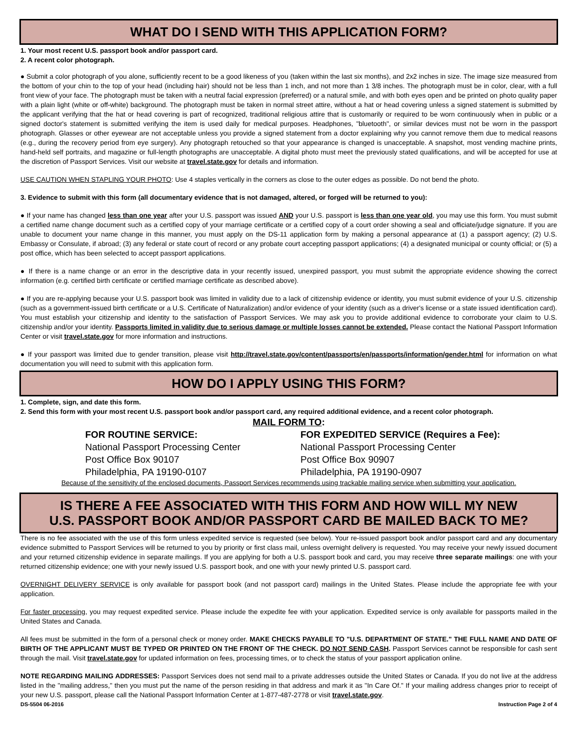WHAT DO I SEND WITH THIS APPLICATION FORM?
1. Your most recent U.S. passport book and/or passport card.
2. A recent color photograph.
● Submit a color photograph of you alone, sufficiently recent to be a good likeness of you (taken within the last six months), and 2x2 inches in size. The image size measured from the bottom of your chin to the top of your head (including hair) should not be less than 1 inch, and not more than 1 3/8 inches. The photograph must be in color, clear, with a full front view of your face. The photograph must be taken with a neutral facial expression (preferred) or a natural smile, and with both eyes open and be printed on photo quality paper with a plain light (white or off-white) background. The photograph must be taken in normal street attire, without a hat or head covering unless a signed statement is submitted by the applicant verifying that the hat or head covering is part of recognized, traditional religious attire that is customarily or required to be worn continuously when in public or a signed doctor's statement is submitted verifying the item is used daily for medical purposes. Headphones, "bluetooth", or similar devices must not be worn in the passport photograph. Glasses or other eyewear are not acceptable unless you provide a signed statement from a doctor explaining why you cannot remove them due to medical reasons (e.g., during the recovery period from eye surgery). Any photograph retouched so that your appearance is changed is unacceptable. A snapshot, most vending machine prints, hand-held self portraits, and magazine or full-length photographs are unacceptable. A digital photo must meet the previously stated qualifications, and will be accepted for use at the discretion of Passport Services. Visit our website at travel.state.gov for details and information.
USE CAUTION WHEN STAPLING YOUR PHOTO: Use 4 staples vertically in the corners as close to the outer edges as possible. Do not bend the photo.
3. Evidence to submit with this form (all documentary evidence that is not damaged, altered, or forged will be returned to you):
● If your name has changed less than one year after your U.S. passport was issued AND your U.S. passport is less than one year old, you may use this form. You must submit a certified name change document such as a certified copy of your marriage certificate or a certified copy of a court order showing a seal and officiate/judge signature. If you are unable to document your name change in this manner, you must apply on the DS-11 application form by making a personal appearance at (1) a passport agency; (2) U.S. Embassy or Consulate, if abroad; (3) any federal or state court of record or any probate court accepting passport applications; (4) a designated municipal or county official; or (5) a post office, which has been selected to accept passport applications.
● If there is a name change or an error in the descriptive data in your recently issued, unexpired passport, you must submit the appropriate evidence showing the correct information (e.g. certified birth certificate or certified marriage certificate as described above).
● If you are re-applying because your U.S. passport book was limited in validity due to a lack of citizenship evidence or identity, you must submit evidence of your U.S. citizenship (such as a government-issued birth certificate or a U.S. Certificate of Naturalization) and/or evidence of your identity (such as a driver's license or a state issued identification card). You must establish your citizenship and identity to the satisfaction of Passport Services. We may ask you to provide additional evidence to corroborate your claim to U.S. citizenship and/or your identity. Passports limited in validity due to serious damage or multiple losses cannot be extended. Please contact the National Passport Information Center or visit travel.state.gov for more information and instructions.
● If your passport was limited due to gender transition, please visit http://travel.state.gov/content/passports/en/passports/information/gender.html for information on what documentation you will need to submit with this application form.
HOW DO I APPLY USING THIS FORM?
1. Complete, sign, and date this form.
2. Send this form with your most recent U.S. passport book and/or passport card, any required additional evidence, and a recent color photograph.
MAIL FORM TO:
FOR ROUTINE SERVICE:
National Passport Processing Center
Post Office Box 90107
Philadelphia, PA 19190-0107
FOR EXPEDITED SERVICE (Requires a Fee):
National Passport Processing Center
Post Office Box 90907
Philadelphia, PA 19190-0907
Because of the sensitivity of the enclosed documents, Passport Services recommends using trackable mailing service when submitting your application.
IS THERE A FEE ASSOCIATED WITH THIS FORM AND HOW WILL MY NEW
U.S. PASSPORT BOOK AND/OR PASSPORT CARD BE MAILED BACK TO ME?
There is no fee associated with the use of this form unless expedited service is requested (see below). Your re-issued passport book and/or passport card and any documentary evidence submitted to Passport Services will be returned to you by priority or first class mail, unless overnight delivery is requested. You may receive your newly issued document and your returned citizenship evidence in separate mailings. If you are applying for both a U.S. passport book and card, you may receive three separate mailings: one with your returned citizenship evidence; one with your newly issued U.S. passport book, and one with your newly printed U.S. passport card.
OVERNIGHT DELIVERY SERVICE is only available for passport book (and not passport card) mailings in the United States. Please include the appropriate fee with your application.
For faster processing, you may request expedited service. Please include the expedite fee with your application. Expedited service is only available for passports mailed in the United States and Canada.
All fees must be submitted in the form of a personal check or money order. MAKE CHECKS PAYABLE TO "U.S. DEPARTMENT OF STATE." THE FULL NAME AND DATE OF BIRTH OF THE APPLICANT MUST BE TYPED OR PRINTED ON THE FRONT OF THE CHECK. DO NOT SEND CASH. Passport Services cannot be responsible for cash sent through the mail. Visit travel.state.gov for updated information on fees, processing times, or to check the status of your passport application online.
NOTE REGARDING MAILING ADDRESSES: Passport Services does not send mail to a private addresses outside the United States or Canada. If you do not live at the address listed in the "mailing address," then you must put the name of the person residing in that address and mark it as "In Care Of." If your mailing address changes prior to receipt of your new U.S. passport, please call the National Passport Information Center at 1-877-487-2778 or visit travel.state.gov.
DS-5504 06-2016 Instruction Page 2 of 4